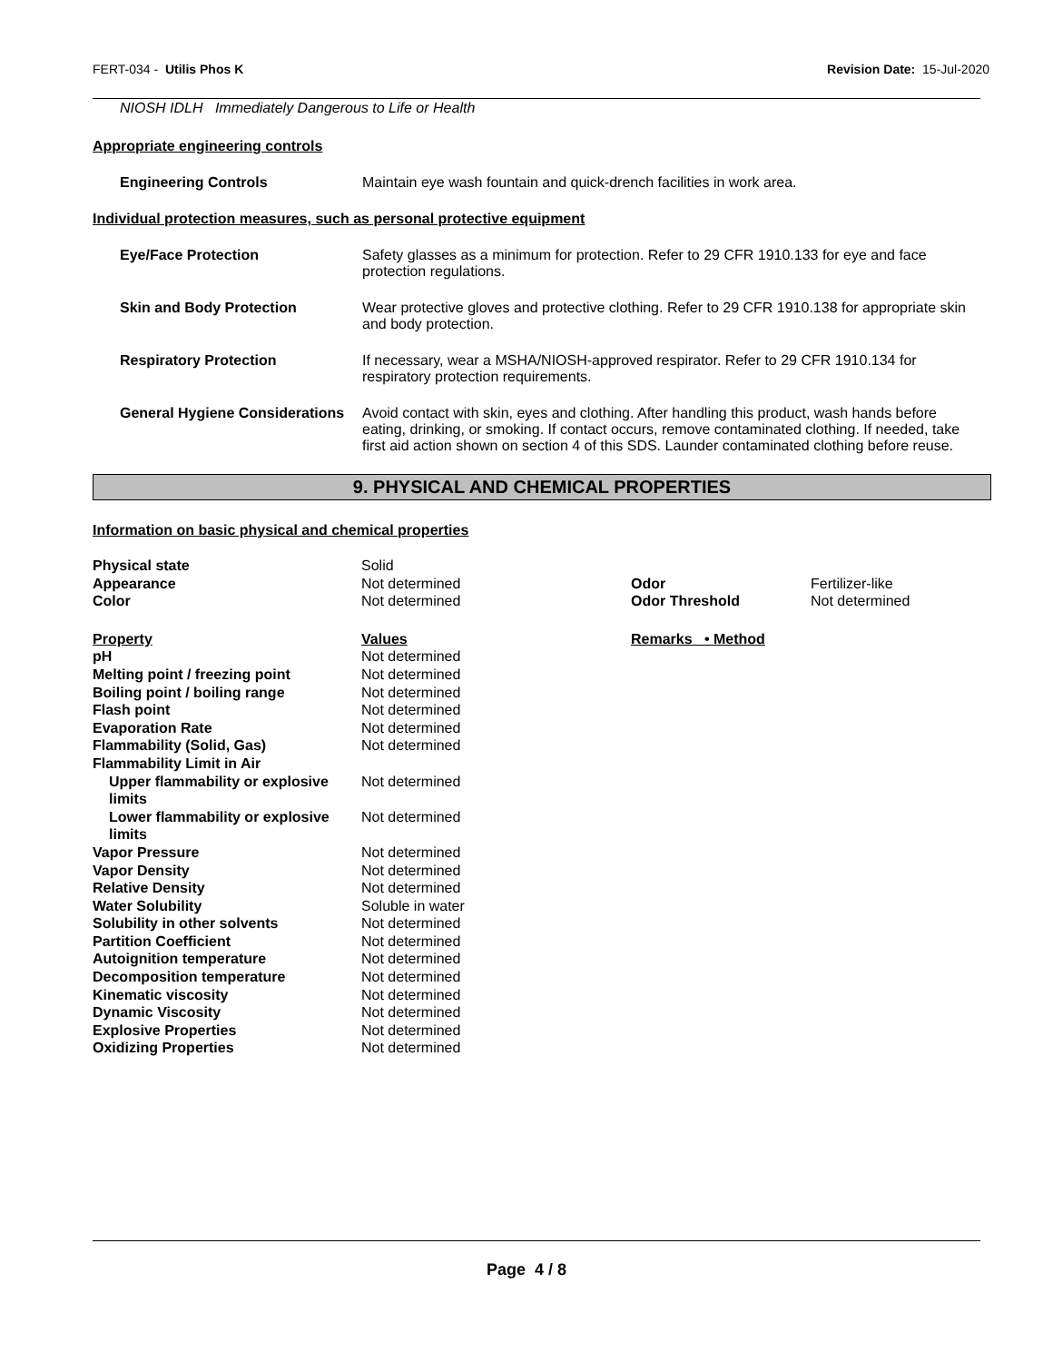FERT-034 - Utilis Phos K Revision Date: 15-Jul-2020
NIOSH IDLH Immediately Dangerous to Life or Health
Appropriate engineering controls
Engineering Controls Maintain eye wash fountain and quick-drench facilities in work area.
Individual protection measures, such as personal protective equipment
Eye/Face Protection Safety glasses as a minimum for protection. Refer to 29 CFR 1910.133 for eye and face protection regulations.
Skin and Body Protection Wear protective gloves and protective clothing. Refer to 29 CFR 1910.138 for appropriate skin and body protection.
Respiratory Protection If necessary, wear a MSHA/NIOSH-approved respirator. Refer to 29 CFR 1910.134 for respiratory protection requirements.
General Hygiene Considerations
Avoid contact with skin, eyes and clothing. After handling this product, wash hands before eating, drinking, or smoking. If contact occurs, remove contaminated clothing. If needed, take first aid action shown on section 4 of this SDS. Launder contaminated clothing before reuse.
9. PHYSICAL AND CHEMICAL PROPERTIES
Information on basic physical and chemical properties
| Physical state | Solid | | |
| Appearance | Not determined | Odor | Fertilizer-like |
| Color | Not determined | Odor Threshold | Not determined |
| Property | Values | Remarks • Method | |
| pH | Not determined | | |
| Melting point / freezing point | Not determined | | |
| Boiling point / boiling range | Not determined | | |
| Flash point | Not determined | | |
| Evaporation Rate | Not determined | | |
| Flammability (Solid, Gas) | Not determined | | |
| Flammability Limit in Air | | | |
| Upper flammability or explosive limits | Not determined | | |
| Lower flammability or explosive limits | Not determined | | |
| Vapor Pressure | Not determined | | |
| Vapor Density | Not determined | | |
| Relative Density | Not determined | | |
| Water Solubility | Soluble in water | | |
| Solubility in other solvents | Not determined | | |
| Partition Coefficient | Not determined | | |
| Autoignition temperature | Not determined | | |
| Decomposition temperature | Not determined | | |
| Kinematic viscosity | Not determined | | |
| Dynamic Viscosity | Not determined | | |
| Explosive Properties | Not determined | | |
| Oxidizing Properties | Not determined | | |
Page 4 / 8